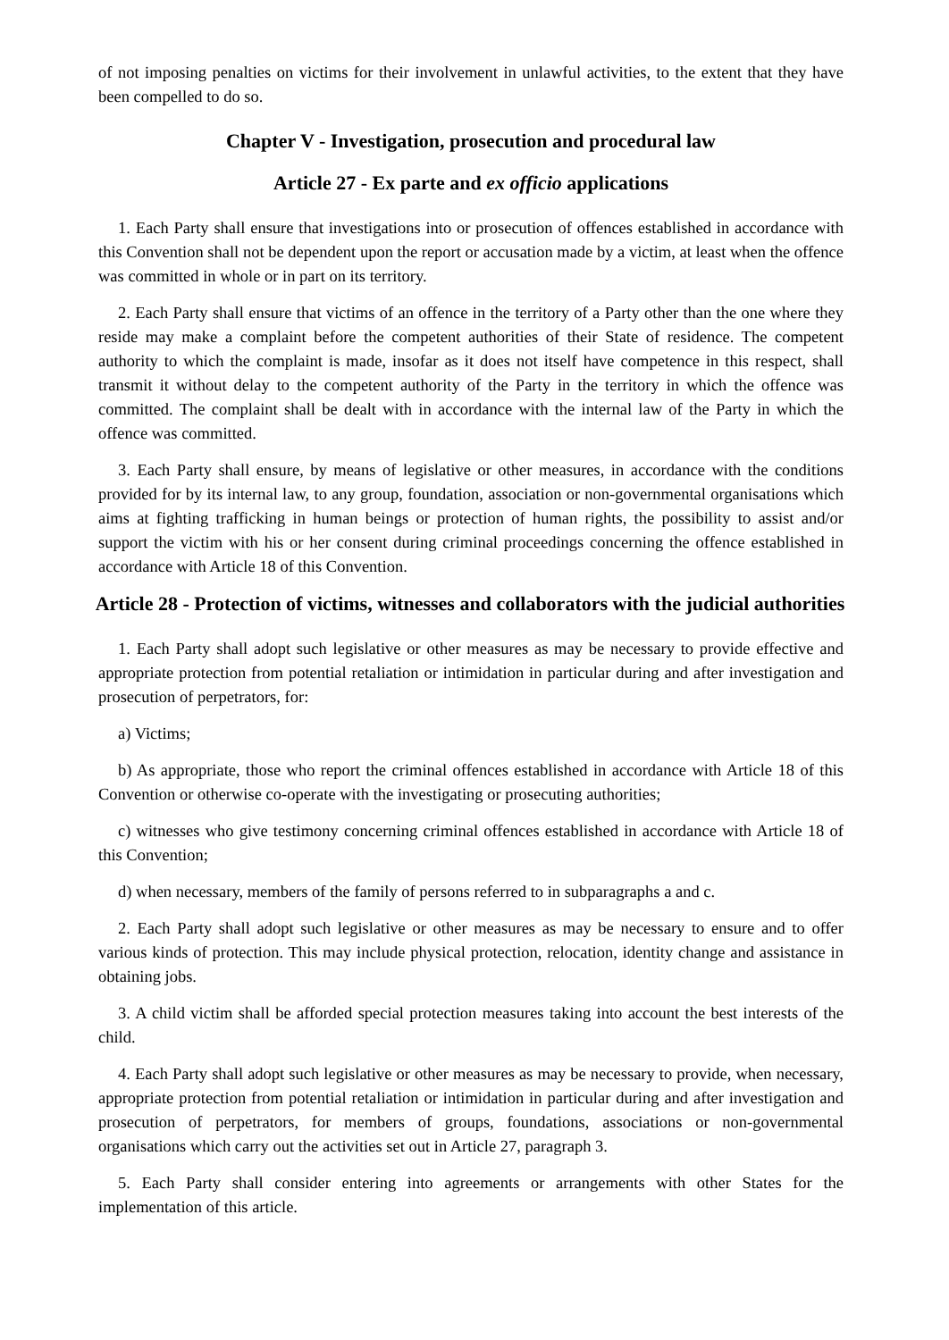of not imposing penalties on victims for their involvement in unlawful activities, to the extent that they have been compelled to do so.
Chapter V - Investigation, prosecution and procedural law
Article 27 - Ex parte and ex officio applications
1. Each Party shall ensure that investigations into or prosecution of offences established in accordance with this Convention shall not be dependent upon the report or accusation made by a victim, at least when the offence was committed in whole or in part on its territory.
2. Each Party shall ensure that victims of an offence in the territory of a Party other than the one where they reside may make a complaint before the competent authorities of their State of residence. The competent authority to which the complaint is made, insofar as it does not itself have competence in this respect, shall transmit it without delay to the competent authority of the Party in the territory in which the offence was committed. The complaint shall be dealt with in accordance with the internal law of the Party in which the offence was committed.
3. Each Party shall ensure, by means of legislative or other measures, in accordance with the conditions provided for by its internal law, to any group, foundation, association or non-governmental organisations which aims at fighting trafficking in human beings or protection of human rights, the possibility to assist and/or support the victim with his or her consent during criminal proceedings concerning the offence established in accordance with Article 18 of this Convention.
Article 28 - Protection of victims, witnesses and collaborators with the judicial authorities
1. Each Party shall adopt such legislative or other measures as may be necessary to provide effective and appropriate protection from potential retaliation or intimidation in particular during and after investigation and prosecution of perpetrators, for:
a) Victims;
b) As appropriate, those who report the criminal offences established in accordance with Article 18 of this Convention or otherwise co-operate with the investigating or prosecuting authorities;
c) witnesses who give testimony concerning criminal offences established in accordance with Article 18 of this Convention;
d) when necessary, members of the family of persons referred to in subparagraphs a and c.
2. Each Party shall adopt such legislative or other measures as may be necessary to ensure and to offer various kinds of protection. This may include physical protection, relocation, identity change and assistance in obtaining jobs.
3. A child victim shall be afforded special protection measures taking into account the best interests of the child.
4. Each Party shall adopt such legislative or other measures as may be necessary to provide, when necessary, appropriate protection from potential retaliation or intimidation in particular during and after investigation and prosecution of perpetrators, for members of groups, foundations, associations or non-governmental organisations which carry out the activities set out in Article 27, paragraph 3.
5. Each Party shall consider entering into agreements or arrangements with other States for the implementation of this article.